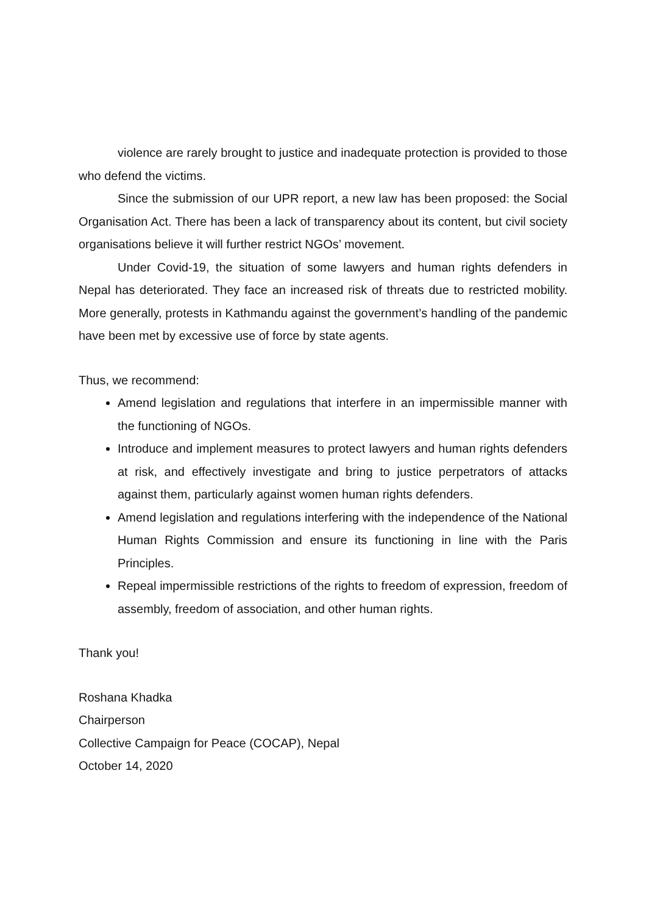violence are rarely brought to justice and inadequate protection is provided to those who defend the victims.
Since the submission of our UPR report, a new law has been proposed: the Social Organisation Act. There has been a lack of transparency about its content, but civil society organisations believe it will further restrict NGOs’ movement.
Under Covid-19, the situation of some lawyers and human rights defenders in Nepal has deteriorated. They face an increased risk of threats due to restricted mobility. More generally, protests in Kathmandu against the government’s handling of the pandemic have been met by excessive use of force by state agents.
Thus, we recommend:
Amend legislation and regulations that interfere in an impermissible manner with the functioning of NGOs.
Introduce and implement measures to protect lawyers and human rights defenders at risk, and effectively investigate and bring to justice perpetrators of attacks against them, particularly against women human rights defenders.
Amend legislation and regulations interfering with the independence of the National Human Rights Commission and ensure its functioning in line with the Paris Principles.
Repeal impermissible restrictions of the rights to freedom of expression, freedom of assembly, freedom of association, and other human rights.
Thank you!
Roshana Khadka
Chairperson
Collective Campaign for Peace (COCAP), Nepal
October 14, 2020